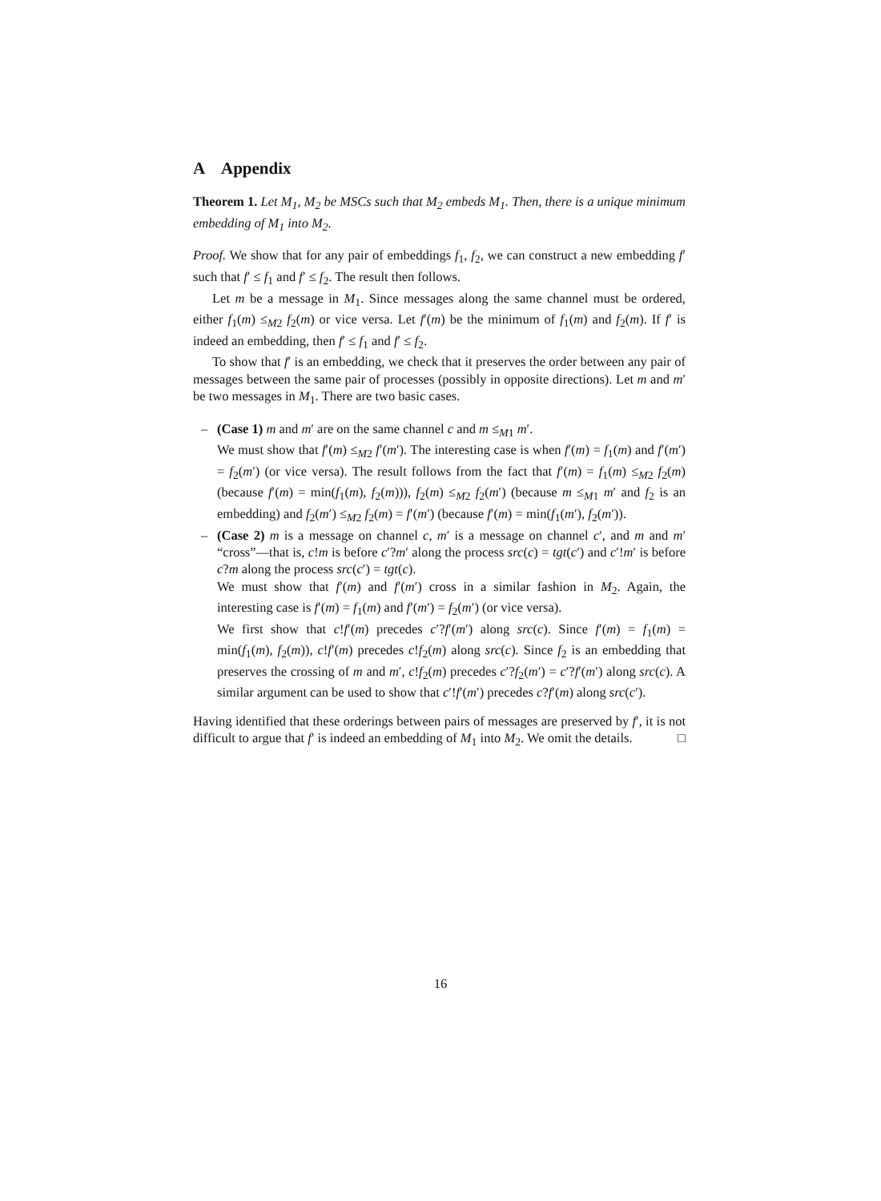A Appendix
Theorem 1. Let M<sub>1</sub>, M<sub>2</sub> be MSCs such that M<sub>2</sub> embeds M<sub>1</sub>. Then, there is a unique minimum embedding of M<sub>1</sub> into M<sub>2</sub>.
Proof. We show that for any pair of embeddings f<sub>1</sub>, f<sub>2</sub>, we can construct a new embedding f′ such that f′ ≤ f<sub>1</sub> and f′ ≤ f<sub>2</sub>. The result then follows.
Let m be a message in M<sub>1</sub>. Since messages along the same channel must be ordered, either f<sub>1</sub>(m) ≤<sub>M2</sub> f<sub>2</sub>(m) or vice versa. Let f′(m) be the minimum of f<sub>1</sub>(m) and f<sub>2</sub>(m). If f′ is indeed an embedding, then f′ ≤ f<sub>1</sub> and f′ ≤ f<sub>2</sub>.
To show that f′ is an embedding, we check that it preserves the order between any pair of messages between the same pair of processes (possibly in opposite directions). Let m and m′ be two messages in M<sub>1</sub>. There are two basic cases.
– (Case 1) m and m′ are on the same channel c and m ≤<sub>M1</sub> m′.
We must show that f′(m) ≤<sub>M2</sub> f′(m′). The interesting case is when f′(m) = f<sub>1</sub>(m) and f′(m′) = f<sub>2</sub>(m′) (or vice versa). The result follows from the fact that f′(m) = f<sub>1</sub>(m) ≤<sub>M2</sub> f<sub>2</sub>(m) (because f′(m) = min(f<sub>1</sub>(m), f<sub>2</sub>(m))), f<sub>2</sub>(m) ≤<sub>M2</sub> f<sub>2</sub>(m′) (because m ≤<sub>M1</sub> m′ and f<sub>2</sub> is an embedding) and f<sub>2</sub>(m′) ≤<sub>M2</sub> f<sub>2</sub>(m) = f′(m′) (because f′(m) = min(f<sub>1</sub>(m′), f<sub>2</sub>(m′)).
– (Case 2) m is a message on channel c, m′ is a message on channel c′, and m and m′ “cross”—that is, c!m is before c′?m′ along the process src(c) = tgt(c′) and c′!m′ is before c?m along the process src(c′) = tgt(c).
We must show that f′(m) and f′(m′) cross in a similar fashion in M<sub>2</sub>. Again, the interesting case is f′(m) = f<sub>1</sub>(m) and f′(m′) = f<sub>2</sub>(m′) (or vice versa).
We first show that c!f′(m) precedes c′?f′(m′) along src(c). Since f′(m) = f<sub>1</sub>(m) = min(f<sub>1</sub>(m), f<sub>2</sub>(m)), c!f′(m) precedes c!f<sub>2</sub>(m) along src(c). Since f<sub>2</sub> is an embedding that preserves the crossing of m and m′, c!f<sub>2</sub>(m) precedes c′?f<sub>2</sub>(m′) = c′?f′(m′) along src(c). A similar argument can be used to show that c′!f′(m′) precedes c?f′(m) along src(c′).
Having identified that these orderings between pairs of messages are preserved by f′, it is not difficult to argue that f′ is indeed an embedding of M<sub>1</sub> into M<sub>2</sub>. We omit the details. □
16